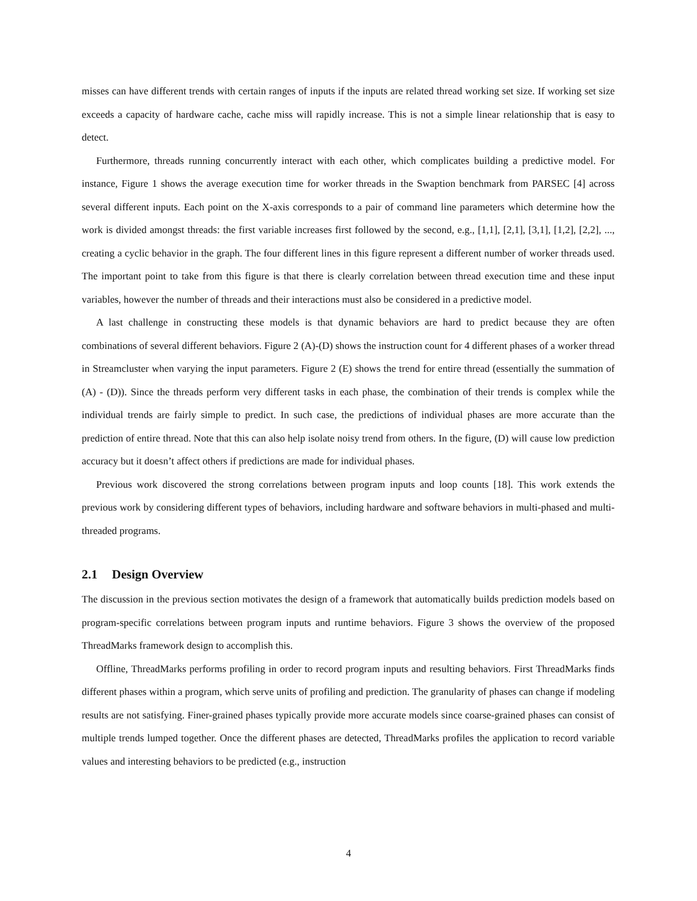misses can have different trends with certain ranges of inputs if the inputs are related thread working set size. If working set size exceeds a capacity of hardware cache, cache miss will rapidly increase. This is not a simple linear relationship that is easy to detect.
Furthermore, threads running concurrently interact with each other, which complicates building a predictive model. For instance, Figure 1 shows the average execution time for worker threads in the Swaption benchmark from PARSEC [4] across several different inputs. Each point on the X-axis corresponds to a pair of command line parameters which determine how the work is divided amongst threads: the first variable increases first followed by the second, e.g., [1,1], [2,1], [3,1], [1,2], [2,2], ..., creating a cyclic behavior in the graph. The four different lines in this figure represent a different number of worker threads used. The important point to take from this figure is that there is clearly correlation between thread execution time and these input variables, however the number of threads and their interactions must also be considered in a predictive model.
A last challenge in constructing these models is that dynamic behaviors are hard to predict because they are often combinations of several different behaviors. Figure 2 (A)-(D) shows the instruction count for 4 different phases of a worker thread in Streamcluster when varying the input parameters. Figure 2 (E) shows the trend for entire thread (essentially the summation of (A) - (D)). Since the threads perform very different tasks in each phase, the combination of their trends is complex while the individual trends are fairly simple to predict. In such case, the predictions of individual phases are more accurate than the prediction of entire thread. Note that this can also help isolate noisy trend from others. In the figure, (D) will cause low prediction accuracy but it doesn’t affect others if predictions are made for individual phases.
Previous work discovered the strong correlations between program inputs and loop counts [18]. This work extends the previous work by considering different types of behaviors, including hardware and software behaviors in multi-phased and multi-threaded programs.
2.1 Design Overview
The discussion in the previous section motivates the design of a framework that automatically builds prediction models based on program-specific correlations between program inputs and runtime behaviors. Figure 3 shows the overview of the proposed ThreadMarks framework design to accomplish this.
Offline, ThreadMarks performs profiling in order to record program inputs and resulting behaviors. First ThreadMarks finds different phases within a program, which serve units of profiling and prediction. The granularity of phases can change if modeling results are not satisfying. Finer-grained phases typically provide more accurate models since coarse-grained phases can consist of multiple trends lumped together. Once the different phases are detected, ThreadMarks profiles the application to record variable values and interesting behaviors to be predicted (e.g., instruction
4